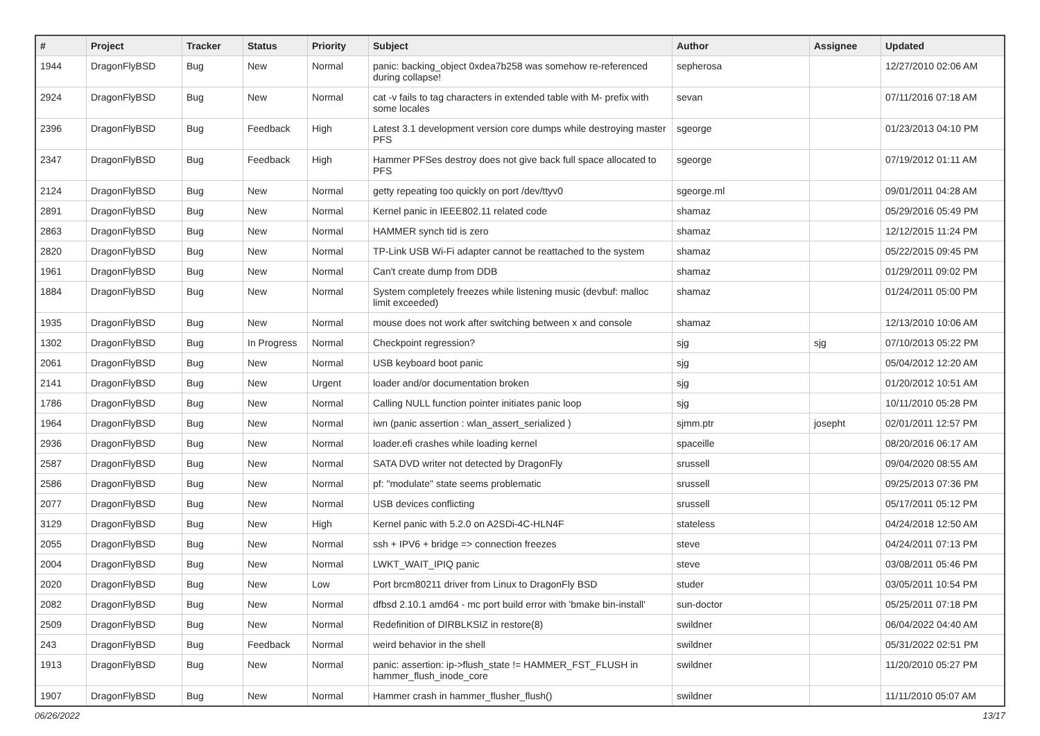| # | Project | Tracker | Status | Priority | Subject | Author | Assignee | Updated |
| --- | --- | --- | --- | --- | --- | --- | --- | --- |
| 1944 | DragonFlyBSD | Bug | New | Normal | panic: backing_object 0xdea7b258 was somehow re-referenced during collapse! | sepherosa | | 12/27/2010 02:06 AM |
| 2924 | DragonFlyBSD | Bug | New | Normal | cat -v fails to tag characters in extended table with M- prefix with some locales | sevan | | 07/11/2016 07:18 AM |
| 2396 | DragonFlyBSD | Bug | Feedback | High | Latest 3.1 development version core dumps while destroying master PFS | sgeorge | | 01/23/2013 04:10 PM |
| 2347 | DragonFlyBSD | Bug | Feedback | High | Hammer PFSes destroy does not give back full space allocated to PFS | sgeorge | | 07/19/2012 01:11 AM |
| 2124 | DragonFlyBSD | Bug | New | Normal | getty repeating too quickly on port /dev/ttyv0 | sgeorge.ml | | 09/01/2011 04:28 AM |
| 2891 | DragonFlyBSD | Bug | New | Normal | Kernel panic in IEEE802.11 related code | shamaz | | 05/29/2016 05:49 PM |
| 2863 | DragonFlyBSD | Bug | New | Normal | HAMMER synch tid is zero | shamaz | | 12/12/2015 11:24 PM |
| 2820 | DragonFlyBSD | Bug | New | Normal | TP-Link USB Wi-Fi adapter cannot be reattached to the system | shamaz | | 05/22/2015 09:45 PM |
| 1961 | DragonFlyBSD | Bug | New | Normal | Can't create dump from DDB | shamaz | | 01/29/2011 09:02 PM |
| 1884 | DragonFlyBSD | Bug | New | Normal | System completely freezes while listening music (devbuf: malloc limit exceeded) | shamaz | | 01/24/2011 05:00 PM |
| 1935 | DragonFlyBSD | Bug | New | Normal | mouse does not work after switching between x and console | shamaz | | 12/13/2010 10:06 AM |
| 1302 | DragonFlyBSD | Bug | In Progress | Normal | Checkpoint regression? | sjg | sjg | 07/10/2013 05:22 PM |
| 2061 | DragonFlyBSD | Bug | New | Normal | USB keyboard boot panic | sjg | | 05/04/2012 12:20 AM |
| 2141 | DragonFlyBSD | Bug | New | Urgent | loader and/or documentation broken | sjg | | 01/20/2012 10:51 AM |
| 1786 | DragonFlyBSD | Bug | New | Normal | Calling NULL function pointer initiates panic loop | sjg | | 10/11/2010 05:28 PM |
| 1964 | DragonFlyBSD | Bug | New | Normal | iwn (panic assertion : wlan_assert_serialized ) | sjmm.ptr | josepht | 02/01/2011 12:57 PM |
| 2936 | DragonFlyBSD | Bug | New | Normal | loader.efi crashes while loading kernel | spaceille | | 08/20/2016 06:17 AM |
| 2587 | DragonFlyBSD | Bug | New | Normal | SATA DVD writer not detected by DragonFly | srussell | | 09/04/2020 08:55 AM |
| 2586 | DragonFlyBSD | Bug | New | Normal | pf: "modulate" state seems problematic | srussell | | 09/25/2013 07:36 PM |
| 2077 | DragonFlyBSD | Bug | New | Normal | USB devices conflicting | srussell | | 05/17/2011 05:12 PM |
| 3129 | DragonFlyBSD | Bug | New | High | Kernel panic with 5.2.0 on A2SDi-4C-HLN4F | stateless | | 04/24/2018 12:50 AM |
| 2055 | DragonFlyBSD | Bug | New | Normal | ssh + IPV6 + bridge => connection freezes | steve | | 04/24/2011 07:13 PM |
| 2004 | DragonFlyBSD | Bug | New | Normal | LWKT_WAIT_IPIQ panic | steve | | 03/08/2011 05:46 PM |
| 2020 | DragonFlyBSD | Bug | New | Low | Port brcm80211 driver from Linux to DragonFly BSD | studer | | 03/05/2011 10:54 PM |
| 2082 | DragonFlyBSD | Bug | New | Normal | dfbsd 2.10.1 amd64 - mc port build error with 'bmake bin-install' | sun-doctor | | 05/25/2011 07:18 PM |
| 2509 | DragonFlyBSD | Bug | New | Normal | Redefinition of DIRBLKSIZ in restore(8) | swildner | | 06/04/2022 04:40 AM |
| 243 | DragonFlyBSD | Bug | Feedback | Normal | weird behavior in the shell | swildner | | 05/31/2022 02:51 PM |
| 1913 | DragonFlyBSD | Bug | New | Normal | panic: assertion: ip->flush_state != HAMMER_FST_FLUSH in hammer_flush_inode_core | swildner | | 11/20/2010 05:27 PM |
| 1907 | DragonFlyBSD | Bug | New | Normal | Hammer crash in hammer_flusher_flush() | swildner | | 11/11/2010 05:07 AM |
06/26/2022 13/17